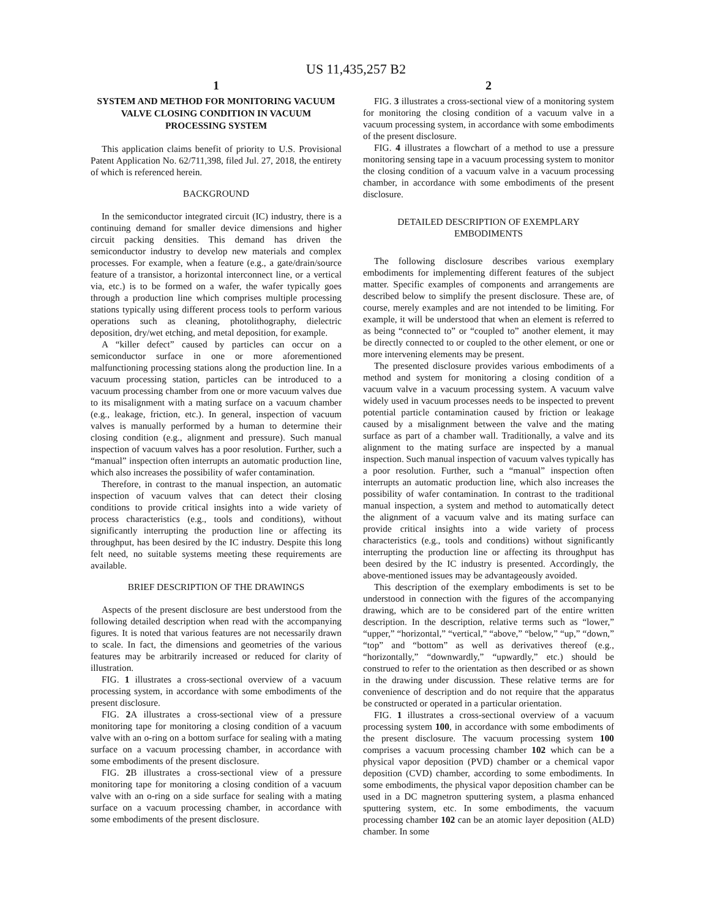US 11,435,257 B2
1
SYSTEM AND METHOD FOR MONITORING VACUUM VALVE CLOSING CONDITION IN VACUUM PROCESSING SYSTEM
This application claims benefit of priority to U.S. Provisional Patent Application No. 62/711,398, filed Jul. 27, 2018, the entirety of which is referenced herein.
BACKGROUND
In the semiconductor integrated circuit (IC) industry, there is a continuing demand for smaller device dimensions and higher circuit packing densities. This demand has driven the semiconductor industry to develop new materials and complex processes. For example, when a feature (e.g., a gate/drain/source feature of a transistor, a horizontal interconnect line, or a vertical via, etc.) is to be formed on a wafer, the wafer typically goes through a production line which comprises multiple processing stations typically using different process tools to perform various operations such as cleaning, photolithography, dielectric deposition, dry/wet etching, and metal deposition, for example.
A “killer defect” caused by particles can occur on a semiconductor surface in one or more aforementioned malfunctioning processing stations along the production line. In a vacuum processing station, particles can be introduced to a vacuum processing chamber from one or more vacuum valves due to its misalignment with a mating surface on a vacuum chamber (e.g., leakage, friction, etc.). In general, inspection of vacuum valves is manually performed by a human to determine their closing condition (e.g., alignment and pressure). Such manual inspection of vacuum valves has a poor resolution. Further, such a “manual” inspection often interrupts an automatic production line, which also increases the possibility of wafer contamination.
Therefore, in contrast to the manual inspection, an automatic inspection of vacuum valves that can detect their closing conditions to provide critical insights into a wide variety of process characteristics (e.g., tools and conditions), without significantly interrupting the production line or affecting its throughput, has been desired by the IC industry. Despite this long felt need, no suitable systems meeting these requirements are available.
BRIEF DESCRIPTION OF THE DRAWINGS
Aspects of the present disclosure are best understood from the following detailed description when read with the accompanying figures. It is noted that various features are not necessarily drawn to scale. In fact, the dimensions and geometries of the various features may be arbitrarily increased or reduced for clarity of illustration.
FIG. 1 illustrates a cross-sectional overview of a vacuum processing system, in accordance with some embodiments of the present disclosure.
FIG. 2 A illustrates a cross-sectional view of a pressure monitoring tape for monitoring a closing condition of a vacuum valve with an o-ring on a bottom surface for sealing with a mating surface on a vacuum processing chamber, in accordance with some embodiments of the present disclosure.
FIG. 2 B illustrates a cross-sectional view of a pressure monitoring tape for monitoring a closing condition of a vacuum valve with an o-ring on a side surface for sealing with a mating surface on a vacuum processing chamber, in accordance with some embodiments of the present disclosure.
2
FIG. 3 illustrates a cross-sectional view of a monitoring system for monitoring the closing condition of a vacuum valve in a vacuum processing system, in accordance with some embodiments of the present disclosure.
FIG. 4 illustrates a flowchart of a method to use a pressure monitoring sensing tape in a vacuum processing system to monitor the closing condition of a vacuum valve in a vacuum processing chamber, in accordance with some embodiments of the present disclosure.
DETAILED DESCRIPTION OF EXEMPLARY EMBODIMENTS
The following disclosure describes various exemplary embodiments for implementing different features of the subject matter. Specific examples of components and arrangements are described below to simplify the present disclosure. These are, of course, merely examples and are not intended to be limiting. For example, it will be understood that when an element is referred to as being “connected to” or “coupled to” another element, it may be directly connected to or coupled to the other element, or one or more intervening elements may be present.
The presented disclosure provides various embodiments of a method and system for monitoring a closing condition of a vacuum valve in a vacuum processing system. A vacuum valve widely used in vacuum processes needs to be inspected to prevent potential particle contamination caused by friction or leakage caused by a misalignment between the valve and the mating surface as part of a chamber wall. Traditionally, a valve and its alignment to the mating surface are inspected by a manual inspection. Such manual inspection of vacuum valves typically has a poor resolution. Further, such a “manual” inspection often interrupts an automatic production line, which also increases the possibility of wafer contamination. In contrast to the traditional manual inspection, a system and method to automatically detect the alignment of a vacuum valve and its mating surface can provide critical insights into a wide variety of process characteristics (e.g., tools and conditions) without significantly interrupting the production line or affecting its throughput has been desired by the IC industry is presented. Accordingly, the above-mentioned issues may be advantageously avoided.
This description of the exemplary embodiments is set to be understood in connection with the figures of the accompanying drawing, which are to be considered part of the entire written description. In the description, relative terms such as “lower,” “upper,” “horizontal,” “vertical,” “above,” “below,” “up,” “down,” “top” and “bottom” as well as derivatives thereof (e.g., “horizontally,” “downwardly,” “upwardly,” etc.) should be construed to refer to the orientation as then described or as shown in the drawing under discussion. These relative terms are for convenience of description and do not require that the apparatus be constructed or operated in a particular orientation.
FIG. 1 illustrates a cross-sectional overview of a vacuum processing system 100, in accordance with some embodiments of the present disclosure. The vacuum processing system 100 comprises a vacuum processing chamber 102 which can be a physical vapor deposition (PVD) chamber or a chemical vapor deposition (CVD) chamber, according to some embodiments. In some embodiments, the physical vapor deposition chamber can be used in a DC magnetron sputtering system, a plasma enhanced sputtering system, etc. In some embodiments, the vacuum processing chamber 102 can be an atomic layer deposition (ALD) chamber. In some